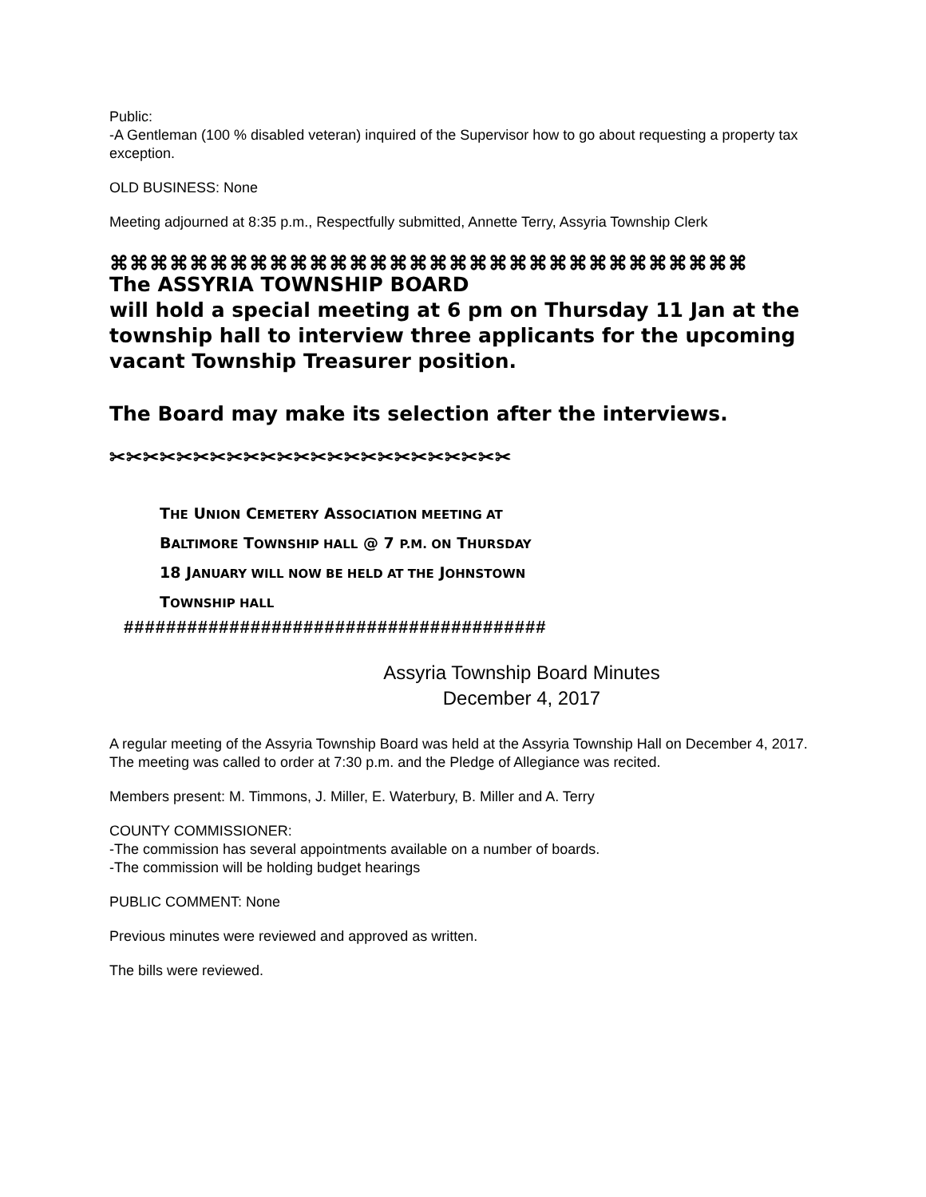Public:
-A Gentleman (100 % disabled veteran) inquired of the Supervisor how to go about requesting a property tax exception.
OLD BUSINESS: None
Meeting adjourned at 8:35 p.m., Respectfully submitted, Annette Terry, Assyria Township Clerk
⌘⌘⌘⌘⌘⌘⌘⌘⌘⌘⌘⌘⌘⌘⌘⌘⌘⌘⌘⌘⌘⌘⌘⌘⌘⌘⌘⌘⌘⌘⌘⌘
The ASSYRIA TOWNSHIP BOARD
will hold a special meeting at 6 pm on Thursday 11 Jan at the township hall to interview three applicants for the upcoming vacant Township Treasurer position.
The Board may make its selection after the interviews.
✂✂✂✂✂✂✂✂✂✂✂✂✂✂✂✂✂✂✂✂✂✂✂✂
THE UNION CEMETERY ASSOCIATION MEETING AT
BALTIMORE TOWNSHIP HALL @ 7 P.M. ON THURSDAY
18 JANUARY WILL NOW BE HELD AT THE JOHNSTOWN
TOWNSHIP HALL
########################################
Assyria Township Board Minutes
December 4, 2017
A regular meeting of the Assyria Township Board was held at the Assyria Township Hall on December 4, 2017. The meeting was called to order at 7:30 p.m. and the Pledge of Allegiance was recited.
Members present: M. Timmons, J. Miller, E. Waterbury, B. Miller and A. Terry
COUNTY COMMISSIONER:
-The commission has several appointments available on a number of boards.
-The commission will be holding budget hearings
PUBLIC COMMENT: None
Previous minutes were reviewed and approved as written.
The bills were reviewed.